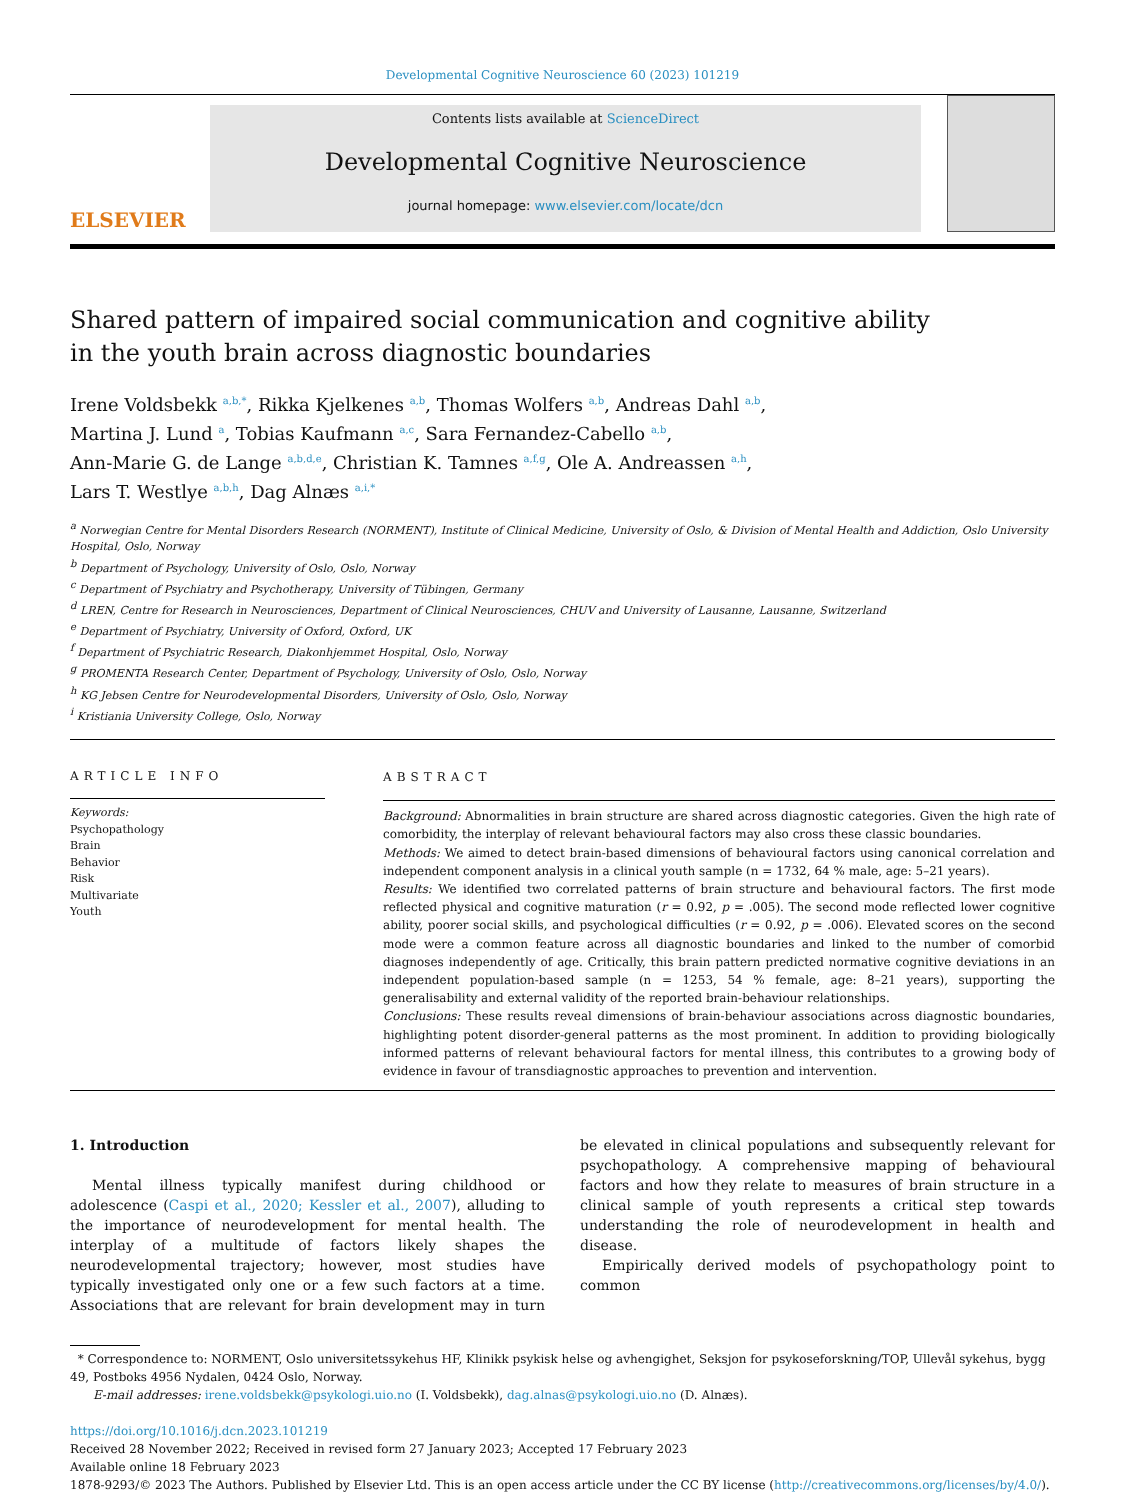Developmental Cognitive Neuroscience 60 (2023) 101219
ELSEVIER
Contents lists available at ScienceDirect
Developmental Cognitive Neuroscience
journal homepage: www.elsevier.com/locate/dcn
Shared pattern of impaired social communication and cognitive ability in the youth brain across diagnostic boundaries
Irene Voldsbekk <sup>a,b,*</sup>, Rikka Kjelkenes <sup>a,b</sup>, Thomas Wolfers <sup>a,b</sup>, Andreas Dahl <sup>a,b</sup>,
Martina J. Lund <sup>a</sup>, Tobias Kaufmann <sup>a,c</sup>, Sara Fernandez-Cabello <sup>a,b</sup>,
Ann-Marie G. de Lange <sup>a,b,d,e</sup>, Christian K. Tamnes <sup>a,f,g</sup>, Ole A. Andreassen <sup>a,h</sup>,
Lars T. Westlye <sup>a,b,h</sup>, Dag Alnæs <sup>a,i,*</sup>
<sup>a</sup> Norwegian Centre for Mental Disorders Research (NORMENT), Institute of Clinical Medicine, University of Oslo, & Division of Mental Health and Addiction, Oslo University Hospital, Oslo, Norway
<sup>b</sup> Department of Psychology, University of Oslo, Oslo, Norway
<sup>c</sup> Department of Psychiatry and Psychotherapy, University of Tübingen, Germany
<sup>d</sup> LREN, Centre for Research in Neurosciences, Department of Clinical Neurosciences, CHUV and University of Lausanne, Lausanne, Switzerland
<sup>e</sup> Department of Psychiatry, University of Oxford, Oxford, UK
<sup>f</sup> Department of Psychiatric Research, Diakonhjemmet Hospital, Oslo, Norway
<sup>g</sup> PROMENTA Research Center, Department of Psychology, University of Oslo, Oslo, Norway
<sup>h</sup> KG Jebsen Centre for Neurodevelopmental Disorders, University of Oslo, Oslo, Norway
<sup>i</sup> Kristiania University College, Oslo, Norway
ARTICLE INFO
Keywords:
Psychopathology
Brain
Behavior
Risk
Multivariate
Youth
ABSTRACT
Background: Abnormalities in brain structure are shared across diagnostic categories. Given the high rate of comorbidity, the interplay of relevant behavioural factors may also cross these classic boundaries.
Methods: We aimed to detect brain-based dimensions of behavioural factors using canonical correlation and independent component analysis in a clinical youth sample (n = 1732, 64 % male, age: 5–21 years).
Results: We identified two correlated patterns of brain structure and behavioural factors. The first mode reflected physical and cognitive maturation (r = 0.92, p = .005). The second mode reflected lower cognitive ability, poorer social skills, and psychological difficulties (r = 0.92, p = .006). Elevated scores on the second mode were a common feature across all diagnostic boundaries and linked to the number of comorbid diagnoses independently of age. Critically, this brain pattern predicted normative cognitive deviations in an independent population-based sample (n = 1253, 54 % female, age: 8–21 years), supporting the generalisability and external validity of the reported brain-behaviour relationships.
Conclusions: These results reveal dimensions of brain-behaviour associations across diagnostic boundaries, highlighting potent disorder-general patterns as the most prominent. In addition to providing biologically informed patterns of relevant behavioural factors for mental illness, this contributes to a growing body of evidence in favour of transdiagnostic approaches to prevention and intervention.
1. Introduction
Mental illness typically manifest during childhood or adolescence (Caspi et al., 2020; Kessler et al., 2007), alluding to the importance of neurodevelopment for mental health. The interplay of a multitude of factors likely shapes the neurodevelopmental trajectory; however, most studies have typically investigated only one or a few such factors at a time. Associations that are relevant for brain development may in turn be elevated in clinical populations and subsequently relevant for psychopathology. A comprehensive mapping of behavioural factors and how they relate to measures of brain structure in a clinical sample of youth represents a critical step towards understanding the role of neurodevelopment in health and disease.
Empirically derived models of psychopathology point to common
* Correspondence to: NORMENT, Oslo universitetssykehus HF, Klinikk psykisk helse og avhengighet, Seksjon for psykoseforskning/TOP, Ullevål sykehus, bygg 49, Postboks 4956 Nydalen, 0424 Oslo, Norway.
E-mail addresses: irene.voldsbekk@psykologi.uio.no (I. Voldsbekk), dag.alnas@psykologi.uio.no (D. Alnæs).
https://doi.org/10.1016/j.dcn.2023.101219
Received 28 November 2022; Received in revised form 27 January 2023; Accepted 17 February 2023
Available online 18 February 2023
1878-9293/© 2023 The Authors. Published by Elsevier Ltd. This is an open access article under the CC BY license (http://creativecommons.org/licenses/by/4.0/).